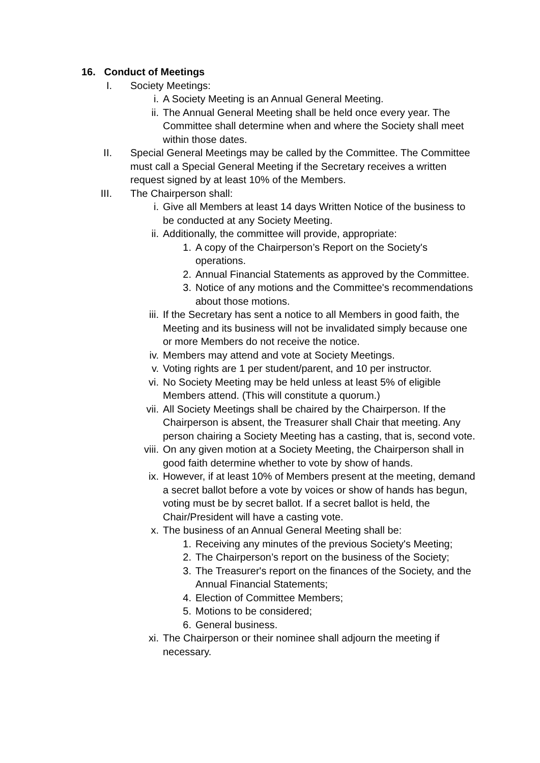16. Conduct of Meetings
I. Society Meetings:
i. A Society Meeting is an Annual General Meeting.
ii. The Annual General Meeting shall be held once every year. The Committee shall determine when and where the Society shall meet within those dates.
II. Special General Meetings may be called by the Committee. The Committee must call a Special General Meeting if the Secretary receives a written request signed by at least 10% of the Members.
III. The Chairperson shall:
i. Give all Members at least 14 days Written Notice of the business to be conducted at any Society Meeting.
ii. Additionally, the committee will provide, appropriate:
1. A copy of the Chairperson’s Report on the Society's operations.
2. Annual Financial Statements as approved by the Committee.
3. Notice of any motions and the Committee's recommendations about those motions.
iii. If the Secretary has sent a notice to all Members in good faith, the Meeting and its business will not be invalidated simply because one or more Members do not receive the notice.
iv. Members may attend and vote at Society Meetings.
v. Voting rights are 1 per student/parent, and 10 per instructor.
vi. No Society Meeting may be held unless at least 5% of eligible Members attend. (This will constitute a quorum.)
vii. All Society Meetings shall be chaired by the Chairperson. If the Chairperson is absent, the Treasurer shall Chair that meeting. Any person chairing a Society Meeting has a casting, that is, second vote.
viii. On any given motion at a Society Meeting, the Chairperson shall in good faith determine whether to vote by show of hands.
ix. However, if at least 10% of Members present at the meeting, demand a secret ballot before a vote by voices or show of hands has begun, voting must be by secret ballot. If a secret ballot is held, the Chair/President will have a casting vote.
x. The business of an Annual General Meeting shall be:
1. Receiving any minutes of the previous Society's Meeting;
2. The Chairperson’s report on the business of the Society;
3. The Treasurer's report on the finances of the Society, and the Annual Financial Statements;
4. Election of Committee Members;
5. Motions to be considered;
6. General business.
xi. The Chairperson or their nominee shall adjourn the meeting if necessary.